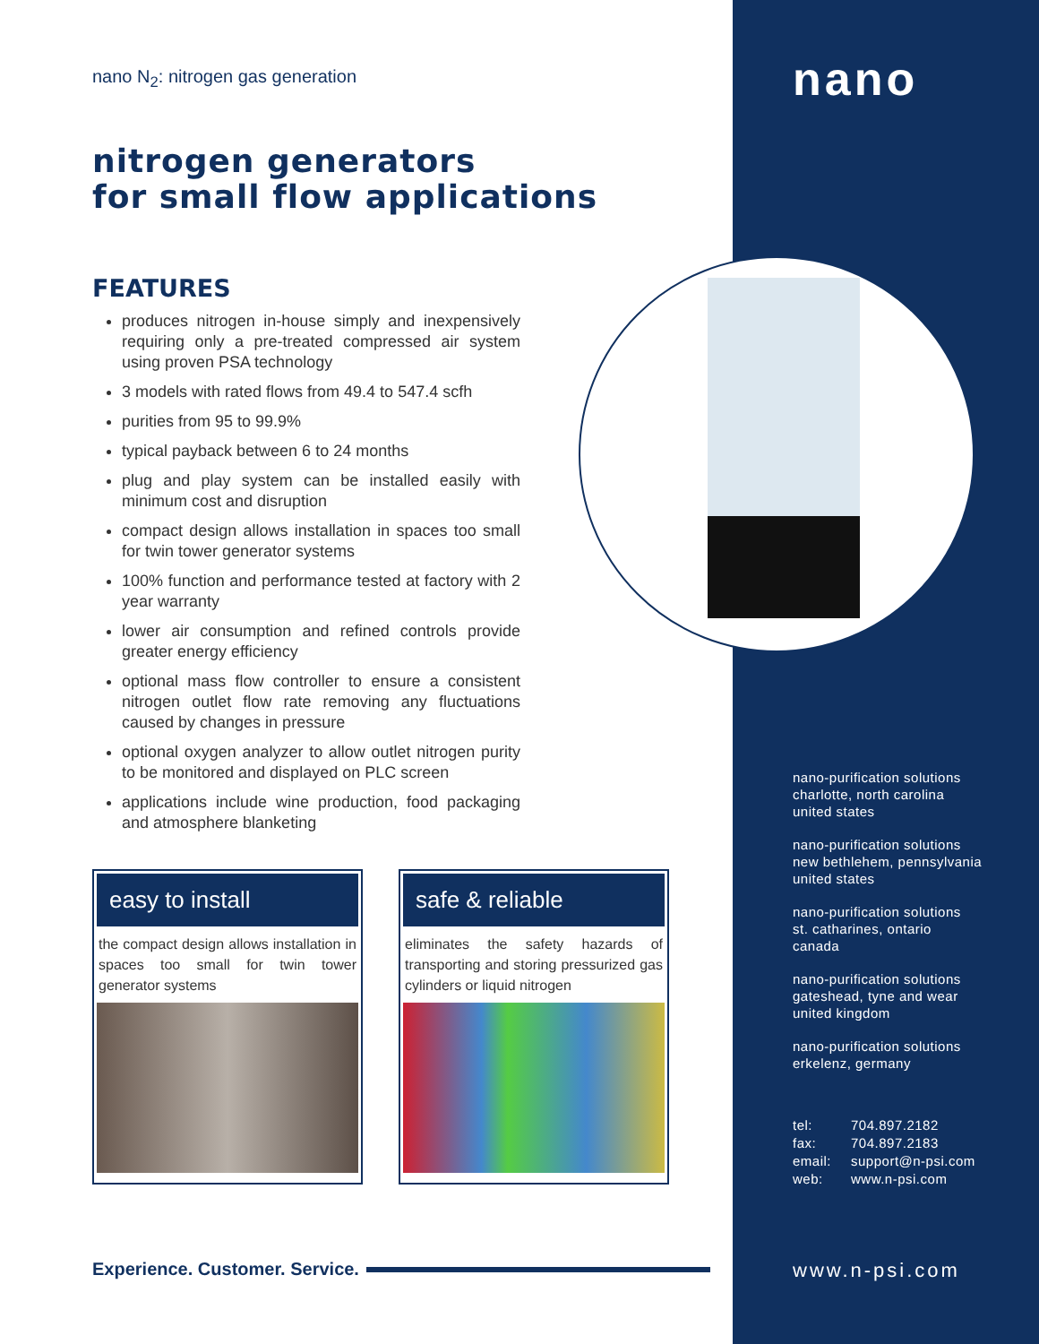nano
nano N<sub>2</sub>: nitrogen gas generation
nitrogen generators
for small flow applications
FEATURES
produces nitrogen in-house simply and inexpensively requiring only a pre-treated compressed air system using proven PSA technology
3 models with rated flows from 49.4 to 547.4 scfh
purities from 95 to 99.9%
typical payback between 6 to 24 months
plug and play system can be installed easily with minimum cost and disruption
compact design allows installation in spaces too small for twin tower generator systems
100% function and performance tested at factory with 2 year warranty
lower air consumption and refined controls provide greater energy efficiency
optional mass flow controller to ensure a consistent nitrogen outlet flow rate removing any fluctuations caused by changes in pressure
optional oxygen analyzer to allow outlet nitrogen purity to be monitored and displayed on PLC screen
applications include wine production, food packaging and atmosphere blanketing
easy to install
the compact design allows installation in spaces too small for twin tower generator systems
safe & reliable
eliminates the safety hazards of transporting and storing pressurized gas cylinders or liquid nitrogen
nano-purification solutions
charlotte, north carolina
united states
nano-purification solutions
new bethlehem, pennsylvania
united states
nano-purification solutions
st. catharines, ontario
canada
nano-purification solutions
gateshead, tyne and wear
united kingdom
nano-purification solutions
erkelenz, germany
| tel: | 704.897.2182 |
| fax: | 704.897.2183 |
| email: | support@n-psi.com |
| web: | www.n-psi.com |
Experience. Customer. Service. www.n-psi.com